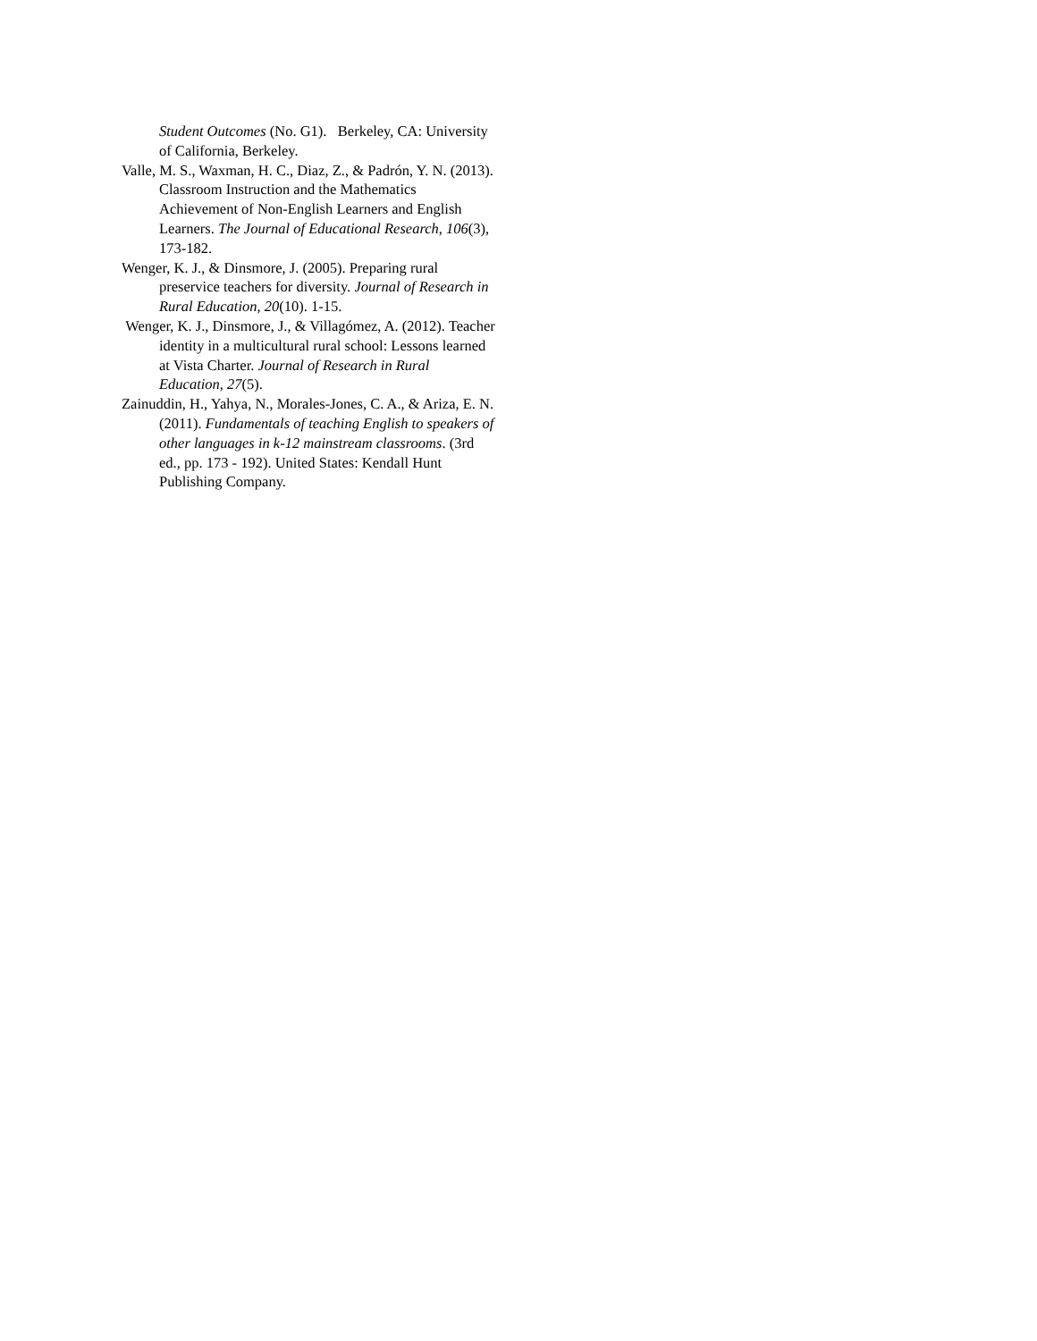Student Outcomes (No. G1). Berkeley, CA: University of California, Berkeley.
Valle, M. S., Waxman, H. C., Diaz, Z., & Padrón, Y. N. (2013). Classroom Instruction and the Mathematics Achievement of Non-English Learners and English Learners. The Journal of Educational Research, 106(3), 173-182.
Wenger, K. J., & Dinsmore, J. (2005). Preparing rural preservice teachers for diversity. Journal of Research in Rural Education, 20(10). 1-15.
Wenger, K. J., Dinsmore, J., & Villagómez, A. (2012). Teacher identity in a multicultural rural school: Lessons learned at Vista Charter. Journal of Research in Rural Education, 27(5).
Zainuddin, H., Yahya, N., Morales-Jones, C. A., & Ariza, E. N. (2011). Fundamentals of teaching English to speakers of other languages in k-12 mainstream classrooms. (3rd ed., pp. 173 - 192). United States: Kendall Hunt Publishing Company.